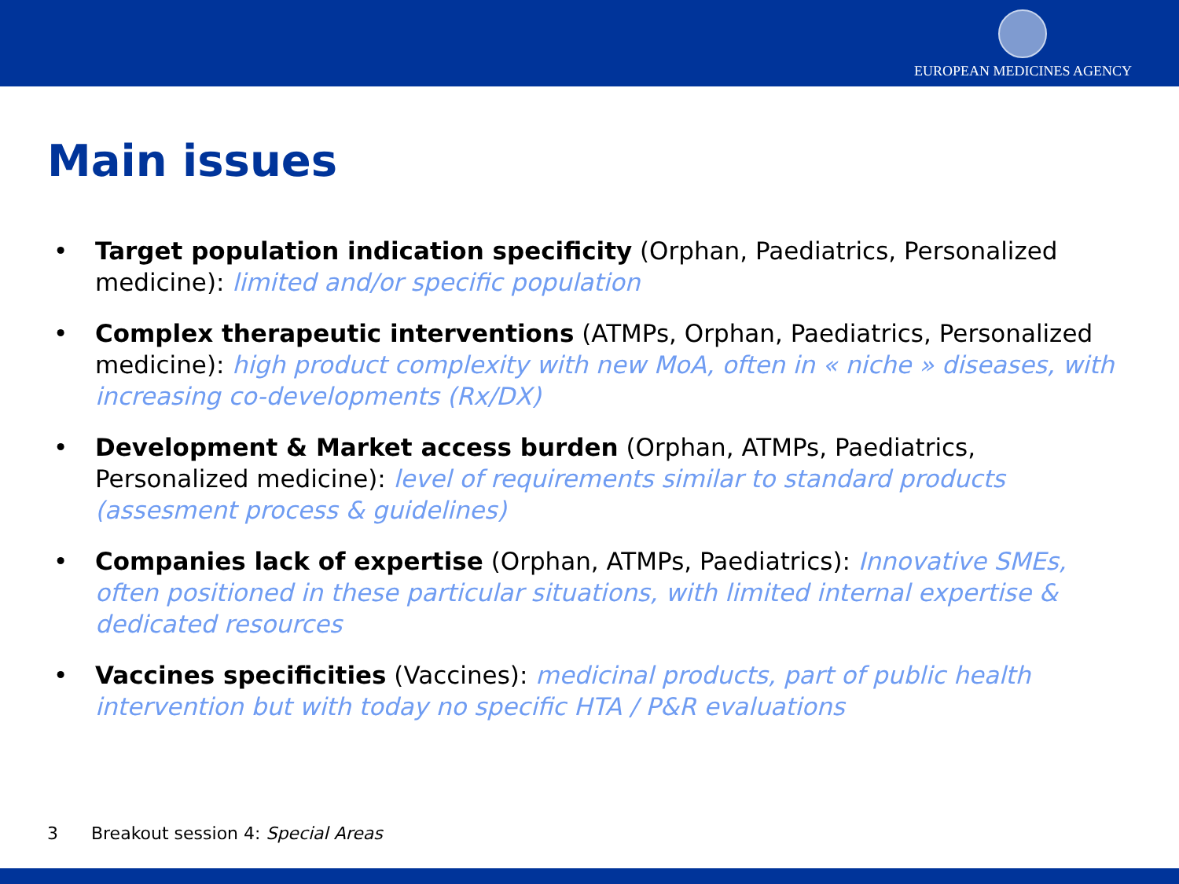EUROPEAN MEDICINES AGENCY
Main issues
• Target population indication specificity (Orphan, Paediatrics, Personalized medicine): limited and/or specific population
• Complex therapeutic interventions (ATMPs, Orphan, Paediatrics, Personalized medicine): high product complexity with new MoA, often in « niche » diseases, with increasing co-developments (Rx/DX)
• Development & Market access burden (Orphan, ATMPs, Paediatrics, Personalized medicine): level of requirements similar to standard products (assesment process & guidelines)
• Companies lack of expertise (Orphan, ATMPs, Paediatrics): Innovative SMEs, often positioned in these particular situations, with limited internal expertise & dedicated resources
• Vaccines specificities (Vaccines): medicinal products, part of public health intervention but with today no specific HTA / P&R evaluations
3 Breakout session 4: Special Areas